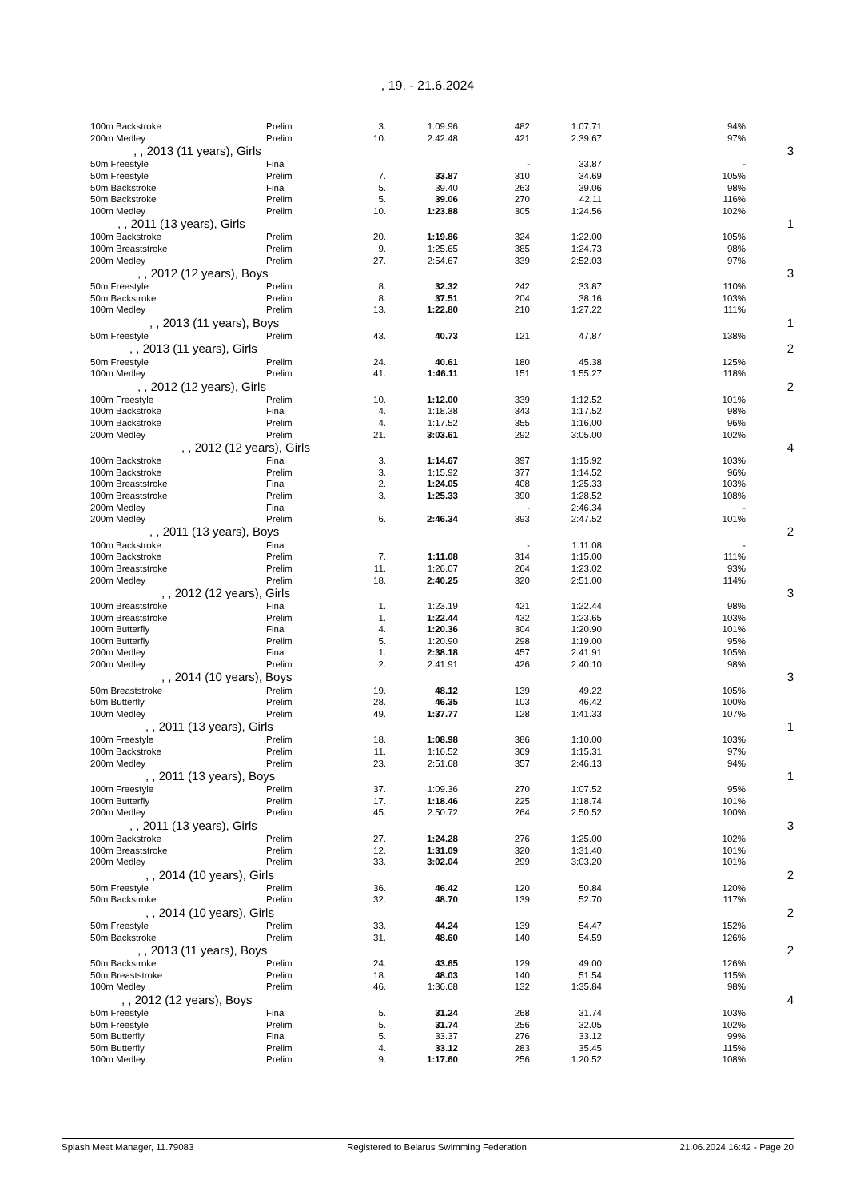, 19. - 21.6.2024
| 100m Backstroke | Prelim | 3. | 1:09.96 | 482 | 1:07.71 | 94% | |
| 200m Medley | Prelim | 10. | 2:42.48 | 421 | 2:39.67 | 97% | |
| , , 2013 (11 years), Girls | | | | | | | 3 |
| 50m Freestyle | Final | | | - | 33.87 | - | |
| 50m Freestyle | Prelim | 7. | 33.87 | 310 | 34.69 | 105% | |
| 50m Backstroke | Final | 5. | 39.40 | 263 | 39.06 | 98% | |
| 50m Backstroke | Prelim | 5. | 39.06 | 270 | 42.11 | 116% | |
| 100m Medley | Prelim | 10. | 1:23.88 | 305 | 1:24.56 | 102% | |
| , , 2011 (13 years), Girls | | | | | | | 1 |
| 100m Backstroke | Prelim | 20. | 1:19.86 | 324 | 1:22.00 | 105% | |
| 100m Breaststroke | Prelim | 9. | 1:25.65 | 385 | 1:24.73 | 98% | |
| 200m Medley | Prelim | 27. | 2:54.67 | 339 | 2:52.03 | 97% | |
| , , 2012 (12 years), Boys | | | | | | | 3 |
| 50m Freestyle | Prelim | 8. | 32.32 | 242 | 33.87 | 110% | |
| 50m Backstroke | Prelim | 8. | 37.51 | 204 | 38.16 | 103% | |
| 100m Medley | Prelim | 13. | 1:22.80 | 210 | 1:27.22 | 111% | |
| , , 2013 (11 years), Boys | | | | | | | 1 |
| 50m Freestyle | Prelim | 43. | 40.73 | 121 | 47.87 | 138% | |
| , , 2013 (11 years), Girls | | | | | | | 2 |
| 50m Freestyle | Prelim | 24. | 40.61 | 180 | 45.38 | 125% | |
| 100m Medley | Prelim | 41. | 1:46.11 | 151 | 1:55.27 | 118% | |
| , , 2012 (12 years), Girls | | | | | | | 2 |
| 100m Freestyle | Prelim | 10. | 1:12.00 | 339 | 1:12.52 | 101% | |
| 100m Backstroke | Final | 4. | 1:18.38 | 343 | 1:17.52 | 98% | |
| 100m Backstroke | Prelim | 4. | 1:17.52 | 355 | 1:16.00 | 96% | |
| 200m Medley | Prelim | 21. | 3:03.61 | 292 | 3:05.00 | 102% | |
| , , 2012 (12 years), Girls | | | | | | | 4 |
| 100m Backstroke | Final | 3. | 1:14.67 | 397 | 1:15.92 | 103% | |
| 100m Backstroke | Prelim | 3. | 1:15.92 | 377 | 1:14.52 | 96% | |
| 100m Breaststroke | Final | 2. | 1:24.05 | 408 | 1:25.33 | 103% | |
| 100m Breaststroke | Prelim | 3. | 1:25.33 | 390 | 1:28.52 | 108% | |
| 200m Medley | Final | | | - | 2:46.34 | - | |
| 200m Medley | Prelim | 6. | 2:46.34 | 393 | 2:47.52 | 101% | |
| , , 2011 (13 years), Boys | | | | | | | 2 |
| 100m Backstroke | Final | | | - | 1:11.08 | - | |
| 100m Backstroke | Prelim | 7. | 1:11.08 | 314 | 1:15.00 | 111% | |
| 100m Breaststroke | Prelim | 11. | 1:26.07 | 264 | 1:23.02 | 93% | |
| 200m Medley | Prelim | 18. | 2:40.25 | 320 | 2:51.00 | 114% | |
| , , 2012 (12 years), Girls | | | | | | | 3 |
| 100m Breaststroke | Final | 1. | 1:23.19 | 421 | 1:22.44 | 98% | |
| 100m Breaststroke | Prelim | 1. | 1:22.44 | 432 | 1:23.65 | 103% | |
| 100m Butterfly | Final | 4. | 1:20.36 | 304 | 1:20.90 | 101% | |
| 100m Butterfly | Prelim | 5. | 1:20.90 | 298 | 1:19.00 | 95% | |
| 200m Medley | Final | 1. | 2:38.18 | 457 | 2:41.91 | 105% | |
| 200m Medley | Prelim | 2. | 2:41.91 | 426 | 2:40.10 | 98% | |
| , , 2014 (10 years), Boys | | | | | | | 3 |
| 50m Breaststroke | Prelim | 19. | 48.12 | 139 | 49.22 | 105% | |
| 50m Butterfly | Prelim | 28. | 46.35 | 103 | 46.42 | 100% | |
| 100m Medley | Prelim | 49. | 1:37.77 | 128 | 1:41.33 | 107% | |
| , , 2011 (13 years), Girls | | | | | | | 1 |
| 100m Freestyle | Prelim | 18. | 1:08.98 | 386 | 1:10.00 | 103% | |
| 100m Backstroke | Prelim | 11. | 1:16.52 | 369 | 1:15.31 | 97% | |
| 200m Medley | Prelim | 23. | 2:51.68 | 357 | 2:46.13 | 94% | |
| , , 2011 (13 years), Boys | | | | | | | 1 |
| 100m Freestyle | Prelim | 37. | 1:09.36 | 270 | 1:07.52 | 95% | |
| 100m Butterfly | Prelim | 17. | 1:18.46 | 225 | 1:18.74 | 101% | |
| 200m Medley | Prelim | 45. | 2:50.72 | 264 | 2:50.52 | 100% | |
| , , 2011 (13 years), Girls | | | | | | | 3 |
| 100m Backstroke | Prelim | 27. | 1:24.28 | 276 | 1:25.00 | 102% | |
| 100m Breaststroke | Prelim | 12. | 1:31.09 | 320 | 1:31.40 | 101% | |
| 200m Medley | Prelim | 33. | 3:02.04 | 299 | 3:03.20 | 101% | |
| , , 2014 (10 years), Girls | | | | | | | 2 |
| 50m Freestyle | Prelim | 36. | 46.42 | 120 | 50.84 | 120% | |
| 50m Backstroke | Prelim | 32. | 48.70 | 139 | 52.70 | 117% | |
| , , 2014 (10 years), Girls | | | | | | | 2 |
| 50m Freestyle | Prelim | 33. | 44.24 | 139 | 54.47 | 152% | |
| 50m Backstroke | Prelim | 31. | 48.60 | 140 | 54.59 | 126% | |
| , , 2013 (11 years), Boys | | | | | | | 2 |
| 50m Backstroke | Prelim | 24. | 43.65 | 129 | 49.00 | 126% | |
| 50m Breaststroke | Prelim | 18. | 48.03 | 140 | 51.54 | 115% | |
| 100m Medley | Prelim | 46. | 1:36.68 | 132 | 1:35.84 | 98% | |
| , , 2012 (12 years), Boys | | | | | | | 4 |
| 50m Freestyle | Final | 5. | 31.24 | 268 | 31.74 | 103% | |
| 50m Freestyle | Prelim | 5. | 31.74 | 256 | 32.05 | 102% | |
| 50m Butterfly | Final | 5. | 33.37 | 276 | 33.12 | 99% | |
| 50m Butterfly | Prelim | 4. | 33.12 | 283 | 35.45 | 115% | |
| 100m Medley | Prelim | 9. | 1:17.60 | 256 | 1:20.52 | 108% | |
Splash Meet Manager, 11.79083 Registered to Belarus Swimming Federation 21.06.2024 16:42 - Page 20